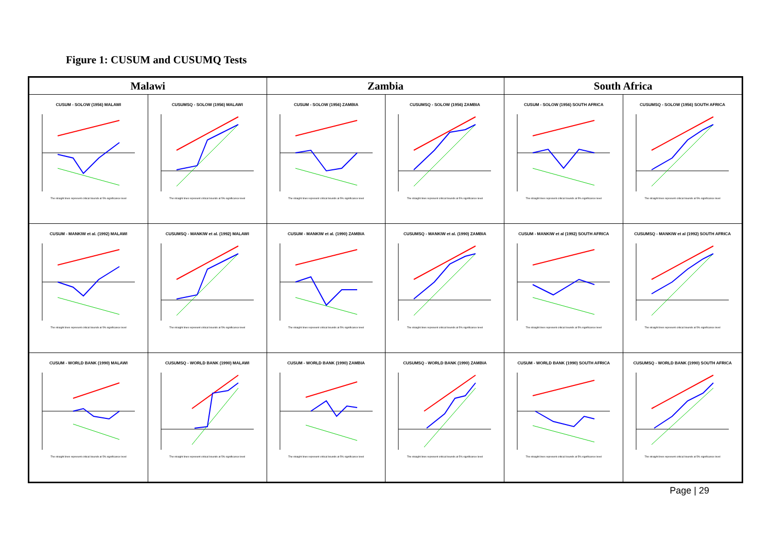Figure 1: CUSUM and CUSUMQ Tests
| Malawi | | Zambia | | South Africa | |
| --- | --- | --- | --- | --- | --- |
| CUSUM - SOLOW (1956) MALAWI The straight lines represent critical bounds at 5% significance level | CUSUMSQ - SOLOW (1956) MALAWI The straight lines represent critical bounds at 5% significance level | CUSUM - SOLOW (1956) ZAMBIA The straight lines represent critical bounds at 5% significance level | CUSUMSQ - SOLOW (1956) ZAMBIA The straight lines represent critical bounds at 5% significance level | CUSUM - SOLOW (1956) SOUTH AFRICA The straight lines represent critical bounds at 5% significance level | CUSUMSQ - SOLOW (1956) SOUTH AFRICA The straight lines represent critical bounds at 5% significance level |
| CUSUM - MANKIW et al. (1992) MALAWI The straight lines represent critical bounds at 5% significance level | CUSUMSQ - MANKIW et al. (1992) MALAWI The straight lines represent critical bounds at 5% significance level | CUSUM - MANKIW et al. (1990) ZAMBIA The straight lines represent critical bounds at 5% significance level | CUSUMSQ - MANKIW et al. (1990) ZAMBIA The straight lines represent critical bounds at 5% significance level | CUSUM - MANKIW et al (1992) SOUTH AFRICA The straight lines represent critical bounds at 5% significance level | CUSUMSQ - MANKIW et al (1992) SOUTH AFRICA The straight lines represent critical bounds at 5% significance level |
| CUSUM - WORLD BANK (1990) MALAWI The straight lines represent critical bounds at 5% significance level | CUSUMSQ - WORLD BANK (1990) MALAWI The straight lines represent critical bounds at 5% significance level | CUSUM - WORLD BANK (1990) ZAMBIA The straight lines represent critical bounds at 5% significance level | CUSUMSQ - WORLD BANK (1990) ZAMBIA The straight lines represent critical bounds at 5% significance level | CUSUM - WORLD BANK (1990) SOUTH AFRICA The straight lines represent critical bounds at 5% significance level | CUSUMSQ - WORLD BANK (1990) SOUTH AFRICA The straight lines represent critical bounds at 5% significance level |
Page | 29